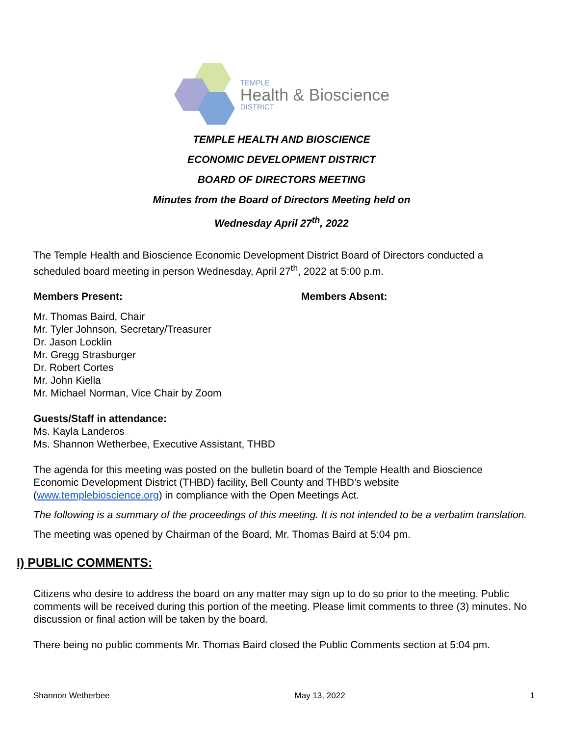TEMPLE
Health & Bioscience
DISTRICT
TEMPLE HEALTH AND BIOSCIENCE
ECONOMIC DEVELOPMENT DISTRICT
BOARD OF DIRECTORS MEETING
Minutes from the Board of Directors Meeting held on
Wednesday April 27<sup>th</sup>, 2022
The Temple Health and Bioscience Economic Development District Board of Directors conducted a scheduled board meeting in person Wednesday, April 27<sup>th</sup>, 2022 at 5:00 p.m.
Members Present: Members Absent:
Mr. Thomas Baird, Chair
Mr. Tyler Johnson, Secretary/Treasurer
Dr. Jason Locklin
Mr. Gregg Strasburger
Dr. Robert Cortes
Mr. John Kiella
Mr. Michael Norman, Vice Chair by Zoom
Guests/Staff in attendance:
Ms. Kayla Landeros
Ms. Shannon Wetherbee, Executive Assistant, THBD
The agenda for this meeting was posted on the bulletin board of the Temple Health and Bioscience Economic Development District (THBD) facility, Bell County and THBD’s website (www.templebioscience.org) in compliance with the Open Meetings Act.
The following is a summary of the proceedings of this meeting. It is not intended to be a verbatim translation.
The meeting was opened by Chairman of the Board, Mr. Thomas Baird at 5:04 pm.
I) PUBLIC COMMENTS:
Citizens who desire to address the board on any matter may sign up to do so prior to the meeting. Public comments will be received during this portion of the meeting. Please limit comments to three (3) minutes. No discussion or final action will be taken by the board.
There being no public comments Mr. Thomas Baird closed the Public Comments section at 5:04 pm.
Shannon Wetherbee May 13, 2022 1